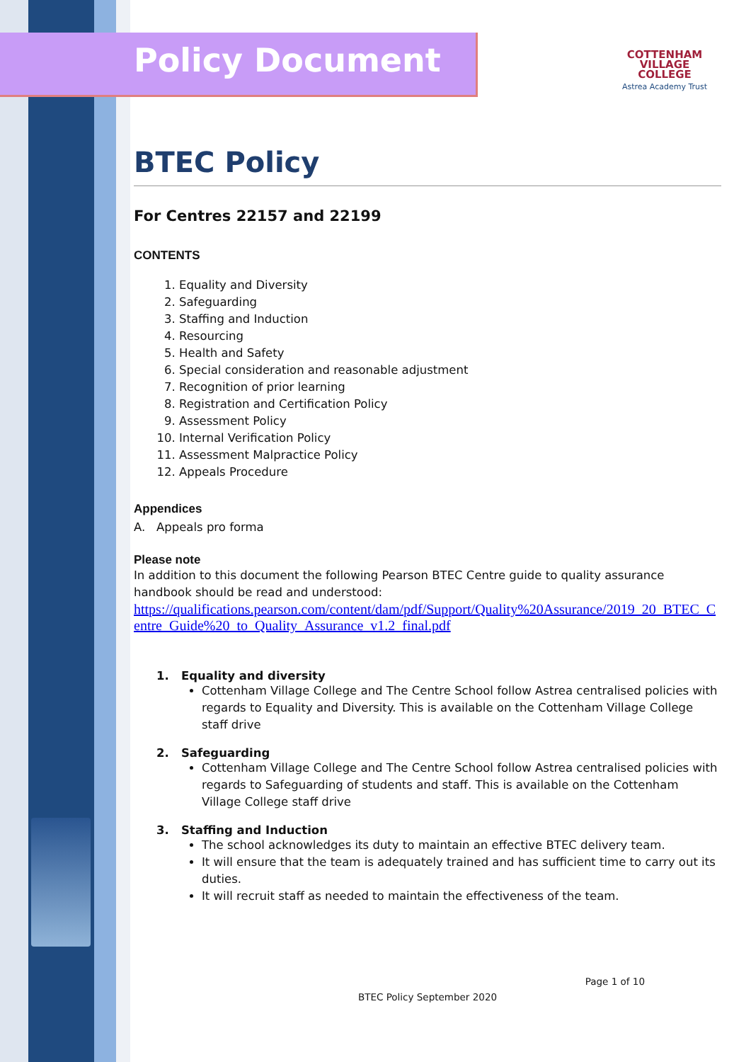Policy Document
COTTENHAM
VILLAGE COLLEGE
Astrea Academy Trust
BTEC Policy
For Centres 22157 and 22199
CONTENTS
1. Equality and Diversity
2. Safeguarding
3. Staffing and Induction
4. Resourcing
5. Health and Safety
6. Special consideration and reasonable adjustment
7. Recognition of prior learning
8. Registration and Certification Policy
9. Assessment Policy
10. Internal Verification Policy
11. Assessment Malpractice Policy
12. Appeals Procedure
Appendices
A. Appeals pro forma
Please note
In addition to this document the following Pearson BTEC Centre guide to quality assurance handbook should be read and understood:
https://qualifications.pearson.com/content/dam/pdf/Support/Quality%20Assurance/2019_20_BTEC_Centre_Guide%20_to_Quality_Assurance_v1.2_final.pdf
1. Equality and diversity
Cottenham Village College and The Centre School follow Astrea centralised policies with regards to Equality and Diversity. This is available on the Cottenham Village College staff drive
2. Safeguarding
Cottenham Village College and The Centre School follow Astrea centralised policies with regards to Safeguarding of students and staff. This is available on the Cottenham Village College staff drive
3. Staffing and Induction
The school acknowledges its duty to maintain an effective BTEC delivery team.
It will ensure that the team is adequately trained and has sufficient time to carry out its duties.
It will recruit staff as needed to maintain the effectiveness of the team.
Page 1 of 10
BTEC Policy September 2020